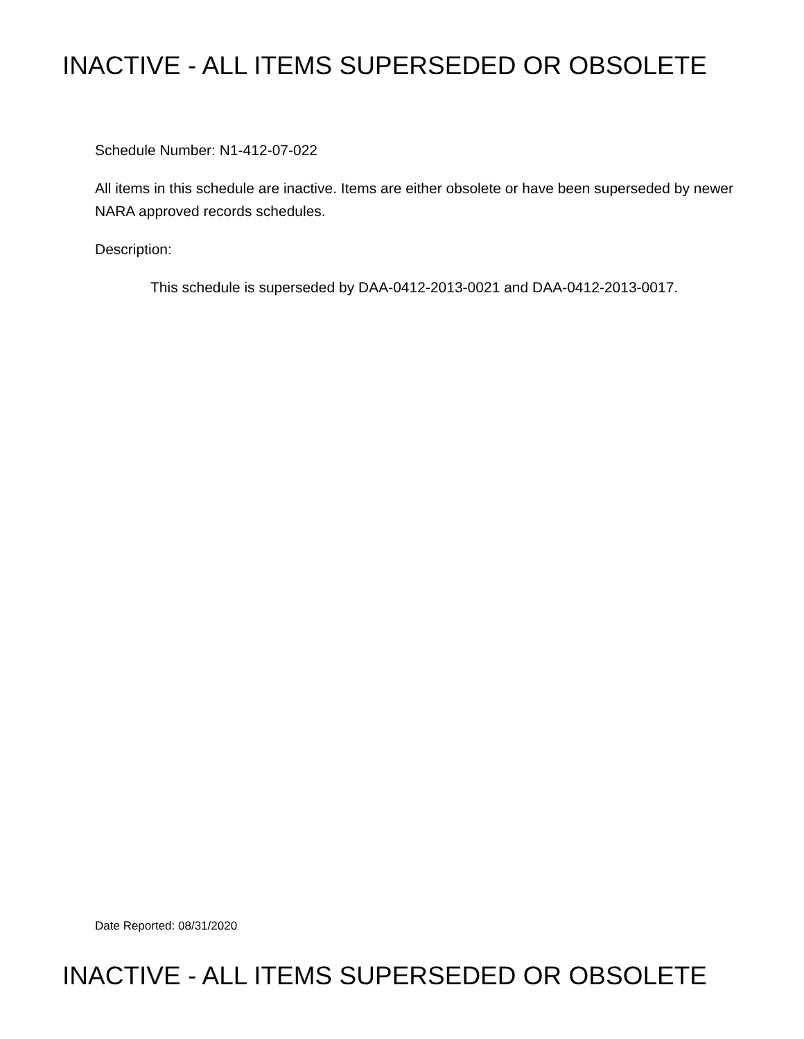INACTIVE - ALL ITEMS SUPERSEDED OR OBSOLETE
Schedule Number: N1-412-07-022
All items in this schedule are inactive. Items are either obsolete or have been superseded by newer NARA approved records schedules.
Description:
This schedule is superseded by DAA-0412-2013-0021 and DAA-0412-2013-0017.
Date Reported: 08/31/2020
INACTIVE - ALL ITEMS SUPERSEDED OR OBSOLETE